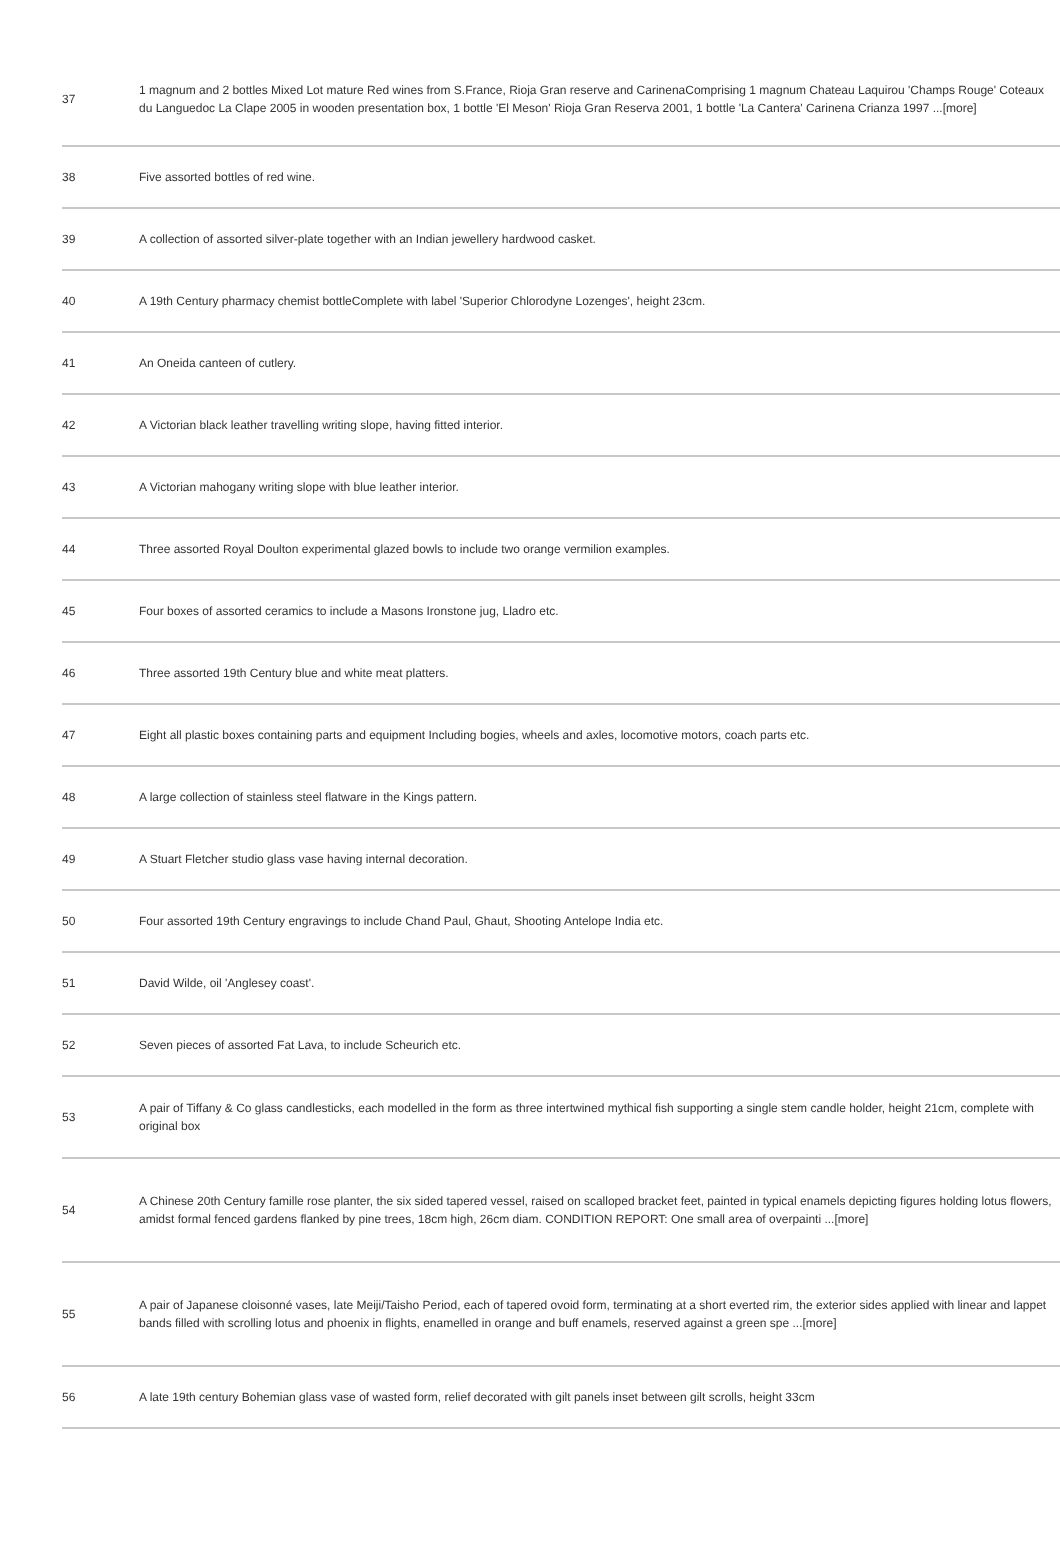| 37 | 1 magnum and 2 bottles Mixed Lot mature Red wines from S.France, Rioja Gran reserve and CarinenaComprising 1 magnum Chateau Laquirou 'Champs Rouge' Coteaux du Languedoc La Clape 2005 in wooden presentation box, 1 bottle 'El Meson' Rioja Gran Reserva 2001, 1 bottle 'La Cantera' Carinena Crianza 1997 ...[more] |
| 38 | Five assorted bottles of red wine. |
| 39 | A collection of assorted silver-plate together with an Indian jewellery hardwood casket. |
| 40 | A 19th Century pharmacy chemist bottleComplete with label 'Superior Chlorodyne Lozenges', height 23cm. |
| 41 | An Oneida canteen of cutlery. |
| 42 | A Victorian black leather travelling writing slope, having fitted interior. |
| 43 | A Victorian mahogany writing slope with blue leather interior. |
| 44 | Three assorted Royal Doulton experimental glazed bowls to include two orange vermilion examples. |
| 45 | Four boxes of assorted ceramics to include a Masons Ironstone jug, Lladro etc. |
| 46 | Three assorted 19th Century blue and white meat platters. |
| 47 | Eight all plastic boxes containing parts and equipment Including bogies, wheels and axles, locomotive motors, coach parts etc. |
| 48 | A large collection of stainless steel flatware in the Kings pattern. |
| 49 | A Stuart Fletcher studio glass vase having internal decoration. |
| 50 | Four assorted 19th Century engravings to include Chand Paul, Ghaut, Shooting Antelope India etc. |
| 51 | David Wilde, oil 'Anglesey coast'. |
| 52 | Seven pieces of assorted Fat Lava, to include Scheurich etc. |
| 53 | A pair of Tiffany & Co glass candlesticks, each modelled in the form as three intertwined mythical fish supporting a single stem candle holder, height 21cm, complete with original box |
| 54 | A Chinese 20th Century famille rose planter, the six sided tapered vessel, raised on scalloped bracket feet, painted in typical enamels depicting figures holding lotus flowers, amidst formal fenced gardens flanked by pine trees, 18cm high, 26cm diam. CONDITION REPORT: One small area of overpainti ...[more] |
| 55 | A pair of Japanese cloisonné vases, late Meiji/Taisho Period, each of tapered ovoid form, terminating at a short everted rim, the exterior sides applied with linear and lappet bands filled with scrolling lotus and phoenix in flights, enamelled in orange and buff enamels, reserved against a green spe ...[more] |
| 56 | A late 19th century Bohemian glass vase of wasted form, relief decorated with gilt panels inset between gilt scrolls, height 33cm |